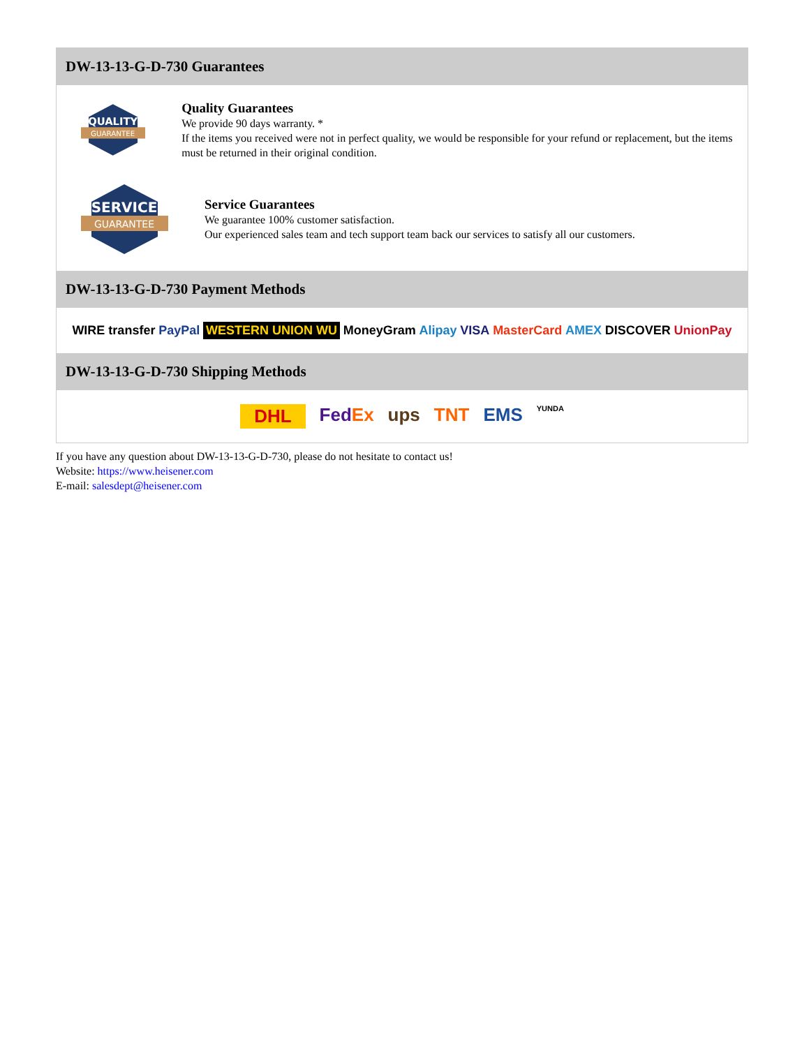DW-13-13-G-D-730 Guarantees
QUALITY
GUARANTEE
Quality Guarantees
We provide 90 days warranty. *
If the items you received were not in perfect quality, we would be responsible for your refund or replacement, but the items must be returned in their original condition.
SERVICE
GUARANTEE
Service Guarantees
We guarantee 100% customer satisfaction.
Our experienced sales team and tech support team back our services to satisfy all our customers.
DW-13-13-G-D-730 Payment Methods
WIRE transfer PayPal WESTERN UNION WU MoneyGram Alipay VISA MasterCard AMEX DISCOVER UnionPay
DW-13-13-G-D-730 Shipping Methods
DHL FedEx ups TNT EMS YUNDA
If you have any question about DW-13-13-G-D-730, please do not hesitate to contact us!
Website: https://www.heisener.com
E-mail: salesdept@heisener.com